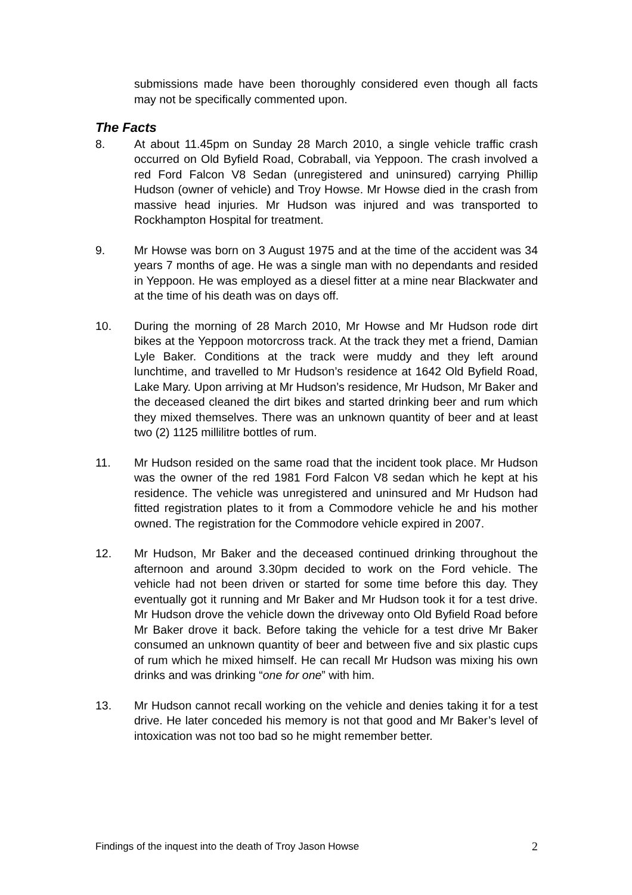submissions made have been thoroughly considered even though all facts may not be specifically commented upon.
The Facts
8. At about 11.45pm on Sunday 28 March 2010, a single vehicle traffic crash occurred on Old Byfield Road, Cobraball, via Yeppoon. The crash involved a red Ford Falcon V8 Sedan (unregistered and uninsured) carrying Phillip Hudson (owner of vehicle) and Troy Howse. Mr Howse died in the crash from massive head injuries. Mr Hudson was injured and was transported to Rockhampton Hospital for treatment.
9. Mr Howse was born on 3 August 1975 and at the time of the accident was 34 years 7 months of age. He was a single man with no dependants and resided in Yeppoon. He was employed as a diesel fitter at a mine near Blackwater and at the time of his death was on days off.
10. During the morning of 28 March 2010, Mr Howse and Mr Hudson rode dirt bikes at the Yeppoon motorcross track. At the track they met a friend, Damian Lyle Baker. Conditions at the track were muddy and they left around lunchtime, and travelled to Mr Hudson’s residence at 1642 Old Byfield Road, Lake Mary. Upon arriving at Mr Hudson’s residence, Mr Hudson, Mr Baker and the deceased cleaned the dirt bikes and started drinking beer and rum which they mixed themselves. There was an unknown quantity of beer and at least two (2) 1125 millilitre bottles of rum.
11. Mr Hudson resided on the same road that the incident took place. Mr Hudson was the owner of the red 1981 Ford Falcon V8 sedan which he kept at his residence. The vehicle was unregistered and uninsured and Mr Hudson had fitted registration plates to it from a Commodore vehicle he and his mother owned. The registration for the Commodore vehicle expired in 2007.
12. Mr Hudson, Mr Baker and the deceased continued drinking throughout the afternoon and around 3.30pm decided to work on the Ford vehicle. The vehicle had not been driven or started for some time before this day. They eventually got it running and Mr Baker and Mr Hudson took it for a test drive. Mr Hudson drove the vehicle down the driveway onto Old Byfield Road before Mr Baker drove it back. Before taking the vehicle for a test drive Mr Baker consumed an unknown quantity of beer and between five and six plastic cups of rum which he mixed himself. He can recall Mr Hudson was mixing his own drinks and was drinking “one for one” with him.
13. Mr Hudson cannot recall working on the vehicle and denies taking it for a test drive. He later conceded his memory is not that good and Mr Baker’s level of intoxication was not too bad so he might remember better.
Findings of the inquest into the death of Troy Jason Howse 2